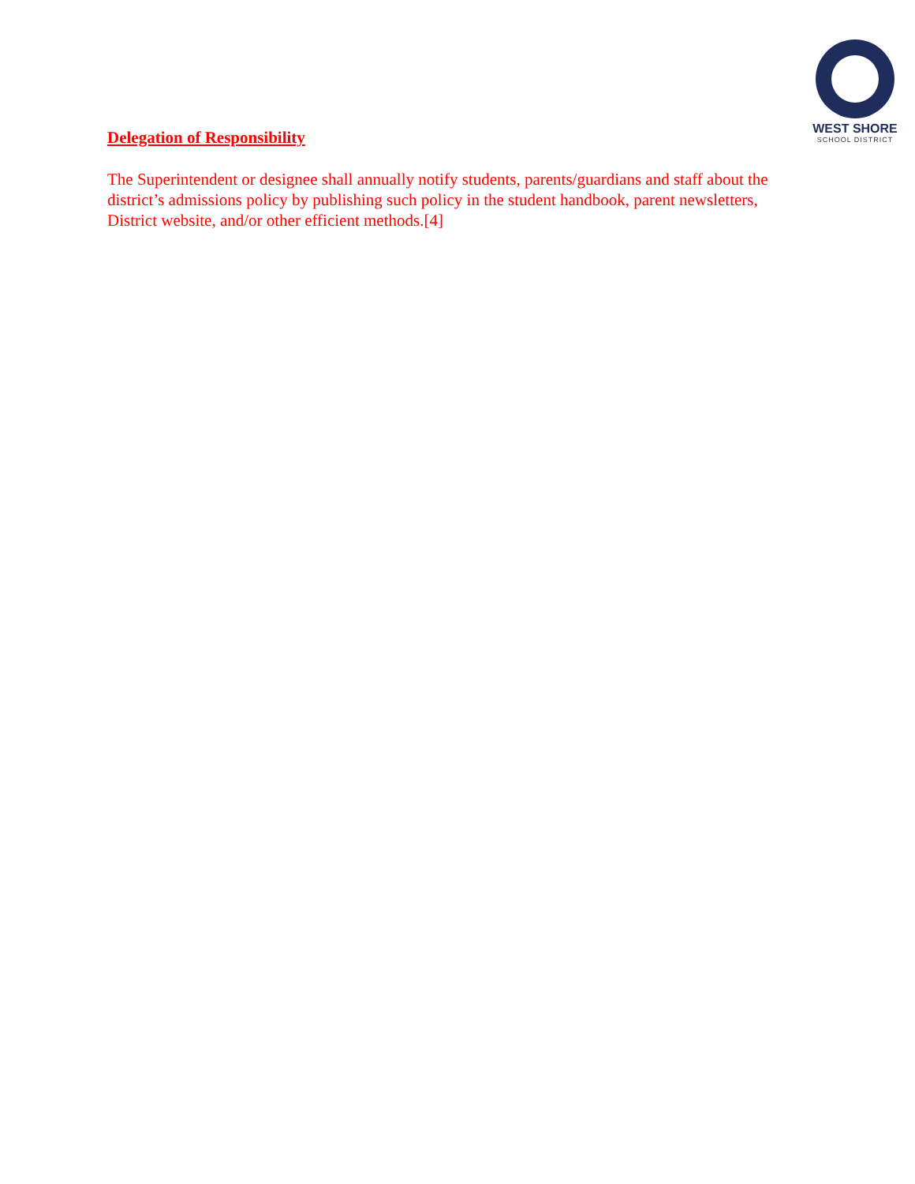WEST SHORE
SCHOOL DISTRICT
Delegation of Responsibility
The Superintendent or designee shall annually notify students, parents/guardians and staff about the district’s admissions policy by publishing such policy in the student handbook, parent newsletters, District website, and/or other efficient methods.[4]